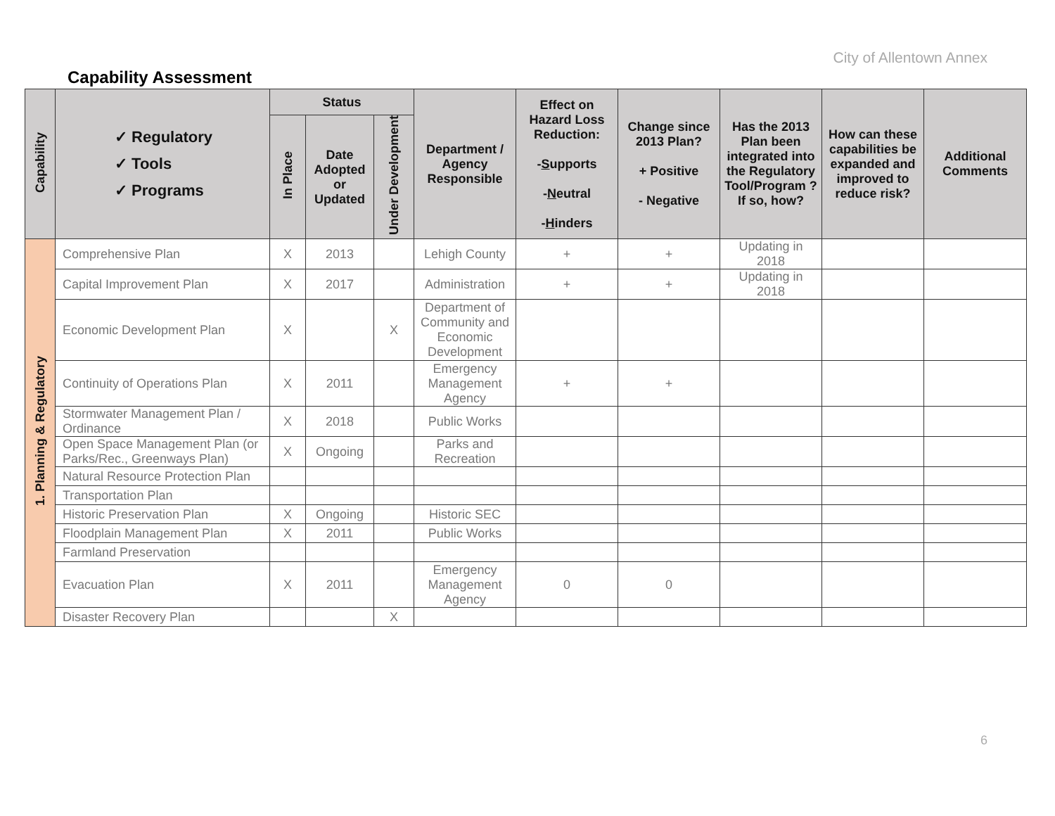City of Allentown Annex
Capability Assessment
| Capability | ✓ Regulatory ✓ Tools ✓ Programs | Status | | | Department / Agency Responsible | Effect on Hazard Loss Reduction: - S upports - N eutral - H inders | Change since 2013 Plan? + Positive - Negative | Has the 2013 Plan been integrated into the Regulatory Tool/Program ? If so, how? | How can these capabilities be expanded and improved to reduce risk? | Additional Comments |
| --- | --- | --- | --- | --- | --- | --- | --- | --- | --- | --- |
| | | In Place | Date Adopted or Updated | Under Development | | | | | | |
| 1. Planning & Regulatory | Comprehensive Plan | X | 2013 | | Lehigh County | + | + | Updating in 2018 | | |
| | Capital Improvement Plan | X | 2017 | | Administration | + | + | Updating in 2018 | | |
| | Economic Development Plan | X | | X | Department of Community and Economic Development | | | | | |
| | Continuity of Operations Plan | X | 2011 | | Emergency Management Agency | + | + | | | |
| | Stormwater Management Plan / Ordinance | X | 2018 | | Public Works | | | | | |
| | Open Space Management Plan (or Parks/Rec., Greenways Plan) | X | Ongoing | | Parks and Recreation | | | | | |
| | Natural Resource Protection Plan | | | | | | | | | |
| | Transportation Plan | | | | | | | | | |
| | Historic Preservation Plan | X | Ongoing | | Historic SEC | | | | | |
| | Floodplain Management Plan | X | 2011 | | Public Works | | | | | |
| | Farmland Preservation | | | | | | | | | |
| | Evacuation Plan | X | 2011 | | Emergency Management Agency | 0 | 0 | | | |
| | Disaster Recovery Plan | | | X | | | | | | |
6